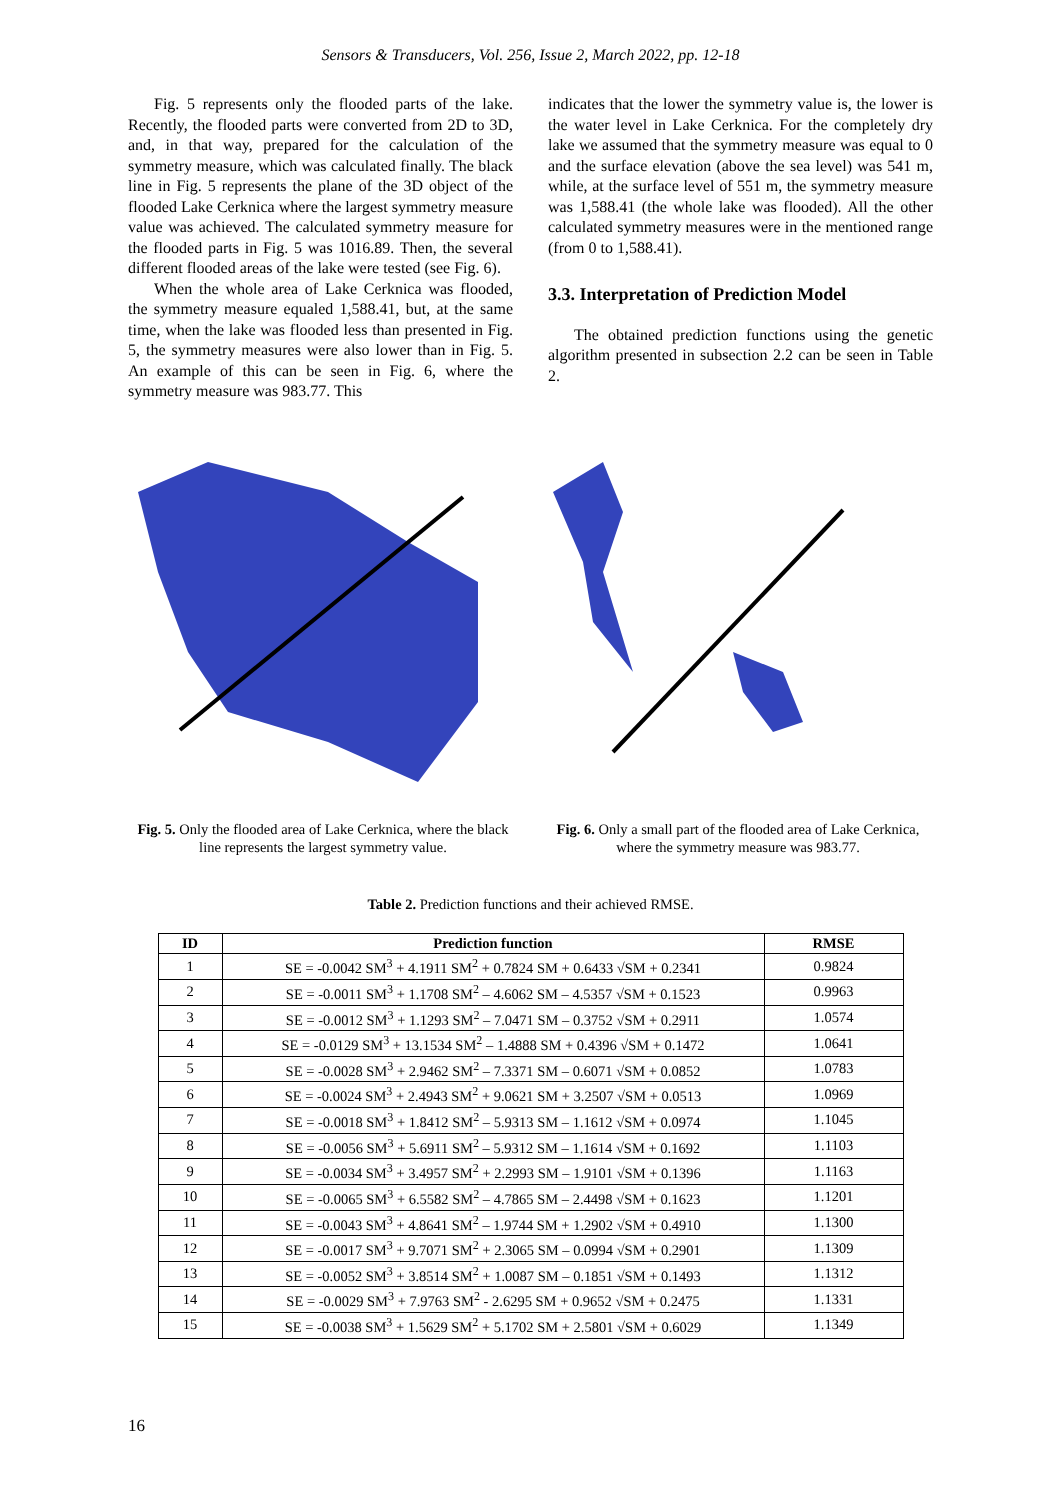Sensors & Transducers, Vol. 256, Issue 2, March 2022, pp. 12-18
Fig. 5 represents only the flooded parts of the lake. Recently, the flooded parts were converted from 2D to 3D, and, in that way, prepared for the calculation of the symmetry measure, which was calculated finally. The black line in Fig. 5 represents the plane of the 3D object of the flooded Lake Cerknica where the largest symmetry measure value was achieved. The calculated symmetry measure for the flooded parts in Fig. 5 was 1016.89. Then, the several different flooded areas of the lake were tested (see Fig. 6).
When the whole area of Lake Cerknica was flooded, the symmetry measure equaled 1,588.41, but, at the same time, when the lake was flooded less than presented in Fig. 5, the symmetry measures were also lower than in Fig. 5. An example of this can be seen in Fig. 6, where the symmetry measure was 983.77. This
indicates that the lower the symmetry value is, the lower is the water level in Lake Cerknica. For the completely dry lake we assumed that the symmetry measure was equal to 0 and the surface elevation (above the sea level) was 541 m, while, at the surface level of 551 m, the symmetry measure was 1,588.41 (the whole lake was flooded). All the other calculated symmetry measures were in the mentioned range (from 0 to 1,588.41).
3.3. Interpretation of Prediction Model
The obtained prediction functions using the genetic algorithm presented in subsection 2.2 can be seen in Table 2.
Fig. 5. Only the flooded area of Lake Cerknica, where the black line represents the largest symmetry value.
Fig. 6. Only a small part of the flooded area of Lake Cerknica, where the symmetry measure was 983.77.
Table 2. Prediction functions and their achieved RMSE.
| ID | Prediction function | RMSE |
| --- | --- | --- |
| 1 | SE = -0.0042 SM<sup>3</sup> + 4.1911 SM<sup>2</sup> + 0.7824 SM + 0.6433 √SM + 0.2341 | 0.9824 |
| 2 | SE = -0.0011 SM<sup>3</sup> + 1.1708 SM<sup>2</sup> – 4.6062 SM – 4.5357 √SM + 0.1523 | 0.9963 |
| 3 | SE = -0.0012 SM<sup>3</sup> + 1.1293 SM<sup>2</sup> – 7.0471 SM – 0.3752 √SM + 0.2911 | 1.0574 |
| 4 | SE = -0.0129 SM<sup>3</sup> + 13.1534 SM<sup>2</sup> – 1.4888 SM + 0.4396 √SM + 0.1472 | 1.0641 |
| 5 | SE = -0.0028 SM<sup>3</sup> + 2.9462 SM<sup>2</sup> – 7.3371 SM – 0.6071 √SM + 0.0852 | 1.0783 |
| 6 | SE = -0.0024 SM<sup>3</sup> + 2.4943 SM<sup>2</sup> + 9.0621 SM + 3.2507 √SM + 0.0513 | 1.0969 |
| 7 | SE = -0.0018 SM<sup>3</sup> + 1.8412 SM<sup>2</sup> – 5.9313 SM – 1.1612 √SM + 0.0974 | 1.1045 |
| 8 | SE = -0.0056 SM<sup>3</sup> + 5.6911 SM<sup>2</sup> – 5.9312 SM – 1.1614 √SM + 0.1692 | 1.1103 |
| 9 | SE = -0.0034 SM<sup>3</sup> + 3.4957 SM<sup>2</sup> + 2.2993 SM – 1.9101 √SM + 0.1396 | 1.1163 |
| 10 | SE = -0.0065 SM<sup>3</sup> + 6.5582 SM<sup>2</sup> – 4.7865 SM – 2.4498 √SM + 0.1623 | 1.1201 |
| 11 | SE = -0.0043 SM<sup>3</sup> + 4.8641 SM<sup>2</sup> – 1.9744 SM + 1.2902 √SM + 0.4910 | 1.1300 |
| 12 | SE = -0.0017 SM<sup>3</sup> + 9.7071 SM<sup>2</sup> + 2.3065 SM – 0.0994 √SM + 0.2901 | 1.1309 |
| 13 | SE = -0.0052 SM<sup>3</sup> + 3.8514 SM<sup>2</sup> + 1.0087 SM – 0.1851 √SM + 0.1493 | 1.1312 |
| 14 | SE = -0.0029 SM<sup>3</sup> + 7.9763 SM<sup>2</sup> - 2.6295 SM + 0.9652 √SM + 0.2475 | 1.1331 |
| 15 | SE = -0.0038 SM<sup>3</sup> + 1.5629 SM<sup>2</sup> + 5.1702 SM + 2.5801 √SM + 0.6029 | 1.1349 |
16